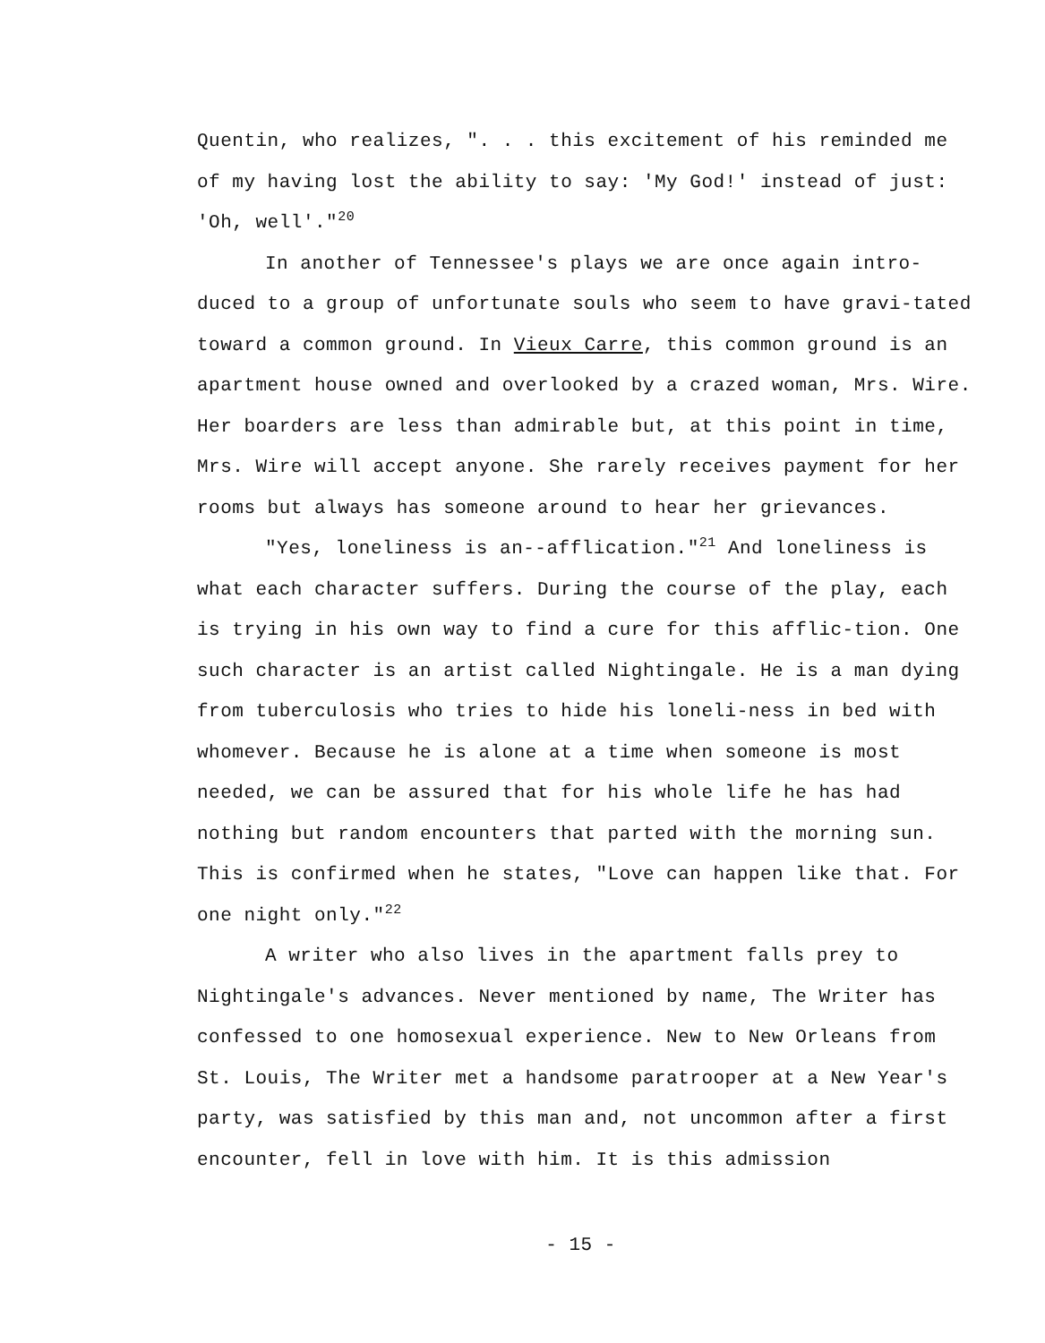Quentin, who realizes, ". . . this excitement of his reminded me of my having lost the ability to say: 'My God!' instead of just: 'Oh, well'."<sup>20</sup>
In another of Tennessee's plays we are once again intro-duced to a group of unfortunate souls who seem to have gravi-tated toward a common ground. In Vieux Carre, this common ground is an apartment house owned and overlooked by a crazed woman, Mrs. Wire. Her boarders are less than admirable but, at this point in time, Mrs. Wire will accept anyone. She rarely receives payment for her rooms but always has someone around to hear her grievances.
"Yes, loneliness is an--afflication."<sup>21</sup> And loneliness is what each character suffers. During the course of the play, each is trying in his own way to find a cure for this afflic-tion. One such character is an artist called Nightingale. He is a man dying from tuberculosis who tries to hide his loneli-ness in bed with whomever. Because he is alone at a time when someone is most needed, we can be assured that for his whole life he has had nothing but random encounters that parted with the morning sun. This is confirmed when he states, "Love can happen like that. For one night only."<sup>22</sup>
A writer who also lives in the apartment falls prey to Nightingale's advances. Never mentioned by name, The Writer has confessed to one homosexual experience. New to New Orleans from St. Louis, The Writer met a handsome paratrooper at a New Year's party, was satisfied by this man and, not uncommon after a first encounter, fell in love with him. It is this admission
- 15 -